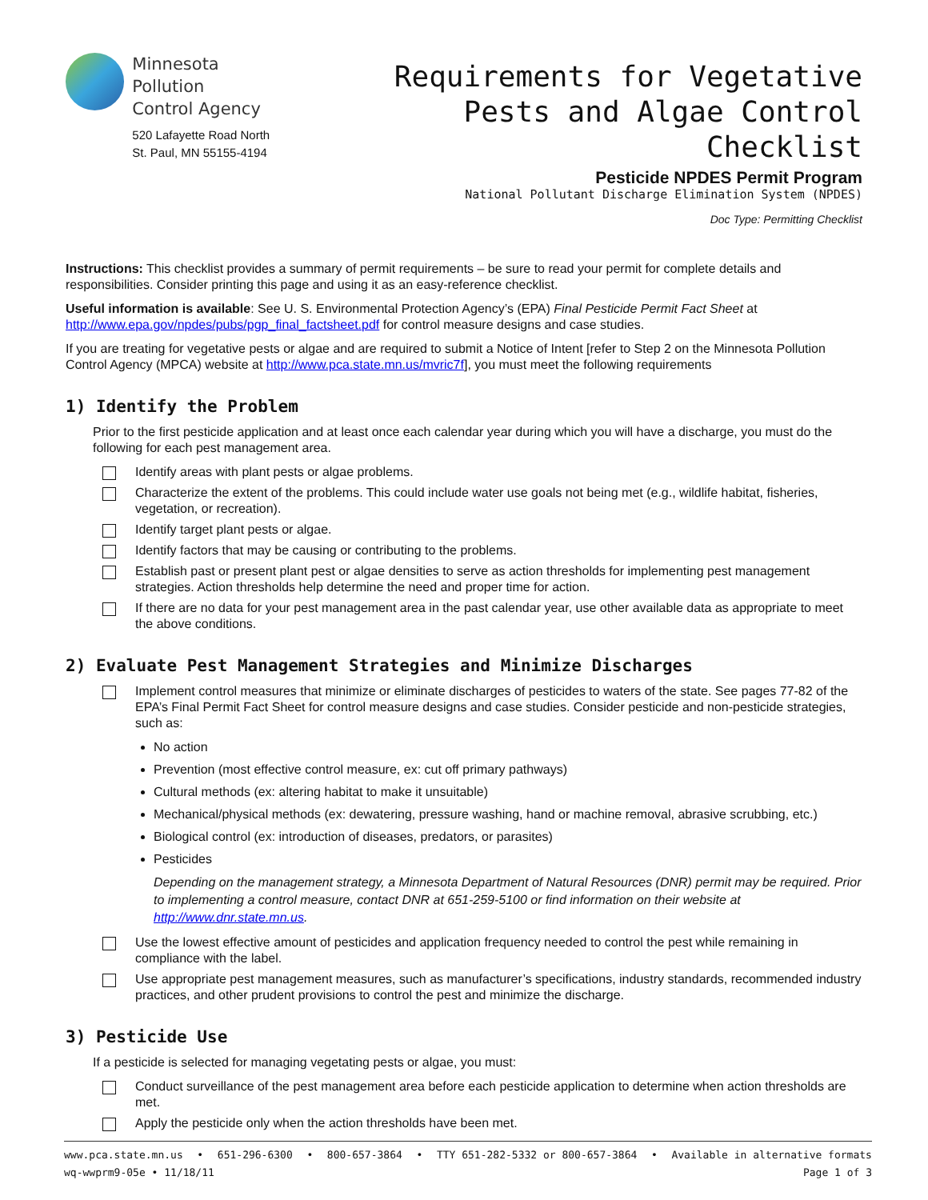Minnesota Pollution
Control Agency
520 Lafayette Road North
St. Paul, MN 55155-4194
Requirements for Vegetative
Pests and Algae Control Checklist
Pesticide NPDES Permit Program
National Pollutant Discharge Elimination System (NPDES)
Doc Type: Permitting Checklist
Instructions: This checklist provides a summary of permit requirements – be sure to read your permit for complete details and responsibilities. Consider printing this page and using it as an easy-reference checklist.
Useful information is available: See U. S. Environmental Protection Agency’s (EPA) Final Pesticide Permit Fact Sheet at http://www.epa.gov/npdes/pubs/pgp_final_factsheet.pdf for control measure designs and case studies.
If you are treating for vegetative pests or algae and are required to submit a Notice of Intent [refer to Step 2 on the Minnesota Pollution Control Agency (MPCA) website at http://www.pca.state.mn.us/mvric7f], you must meet the following requirements
1) Identify the Problem
Prior to the first pesticide application and at least once each calendar year during which you will have a discharge, you must do the following for each pest management area.
Identify areas with plant pests or algae problems.
Characterize the extent of the problems. This could include water use goals not being met (e.g., wildlife habitat, fisheries, vegetation, or recreation).
Identify target plant pests or algae.
Identify factors that may be causing or contributing to the problems.
Establish past or present plant pest or algae densities to serve as action thresholds for implementing pest management strategies. Action thresholds help determine the need and proper time for action.
If there are no data for your pest management area in the past calendar year, use other available data as appropriate to meet the above conditions.
2) Evaluate Pest Management Strategies and Minimize Discharges
Implement control measures that minimize or eliminate discharges of pesticides to waters of the state. See pages 77-82 of the EPA’s Final Permit Fact Sheet for control measure designs and case studies. Consider pesticide and non-pesticide strategies, such as:
No action
Prevention (most effective control measure, ex: cut off primary pathways)
Cultural methods (ex: altering habitat to make it unsuitable)
Mechanical/physical methods (ex: dewatering, pressure washing, hand or machine removal, abrasive scrubbing, etc.)
Biological control (ex: introduction of diseases, predators, or parasites)
Pesticides
Depending on the management strategy, a Minnesota Department of Natural Resources (DNR) permit may be required. Prior to implementing a control measure, contact DNR at 651-259-5100 or find information on their website at http://www.dnr.state.mn.us.
Use the lowest effective amount of pesticides and application frequency needed to control the pest while remaining in compliance with the label.
Use appropriate pest management measures, such as manufacturer’s specifications, industry standards, recommended industry practices, and other prudent provisions to control the pest and minimize the discharge.
3) Pesticide Use
If a pesticide is selected for managing vegetating pests or algae, you must:
Conduct surveillance of the pest management area before each pesticide application to determine when action thresholds are met.
Apply the pesticide only when the action thresholds have been met.
www.pca.state.mn.us • 651-296-6300 • 800-657-3864 • TTY 651-282-5332 or 800-657-3864 • Available in alternative formats
wq-wwprm9-05e • 11/18/11 Page 1 of 3